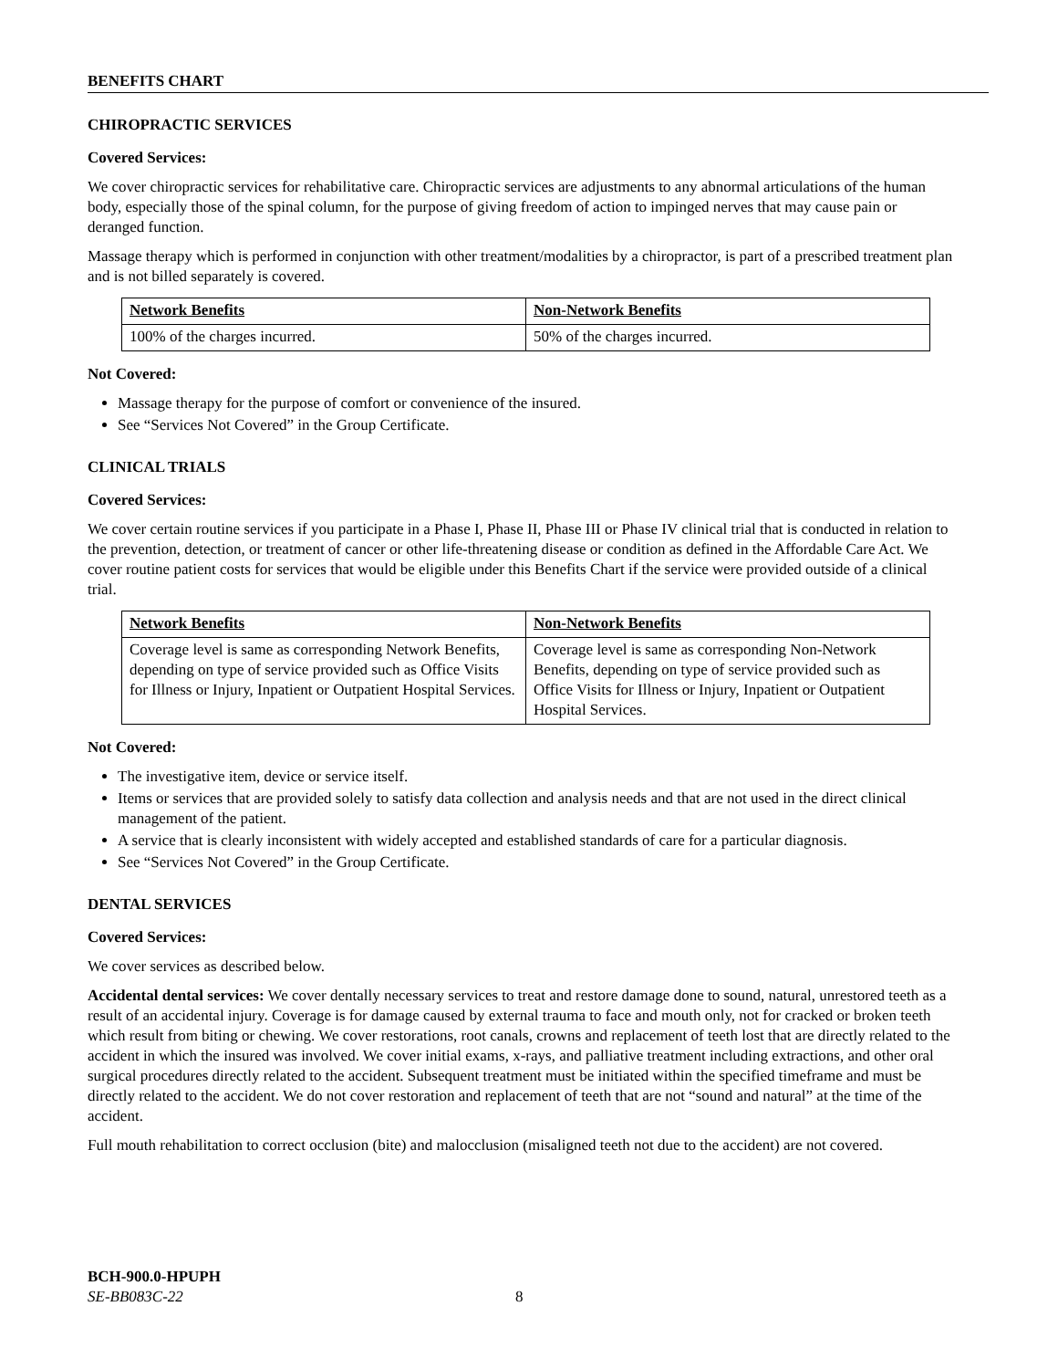BENEFITS CHART
CHIROPRACTIC SERVICES
Covered Services:
We cover chiropractic services for rehabilitative care. Chiropractic services are adjustments to any abnormal articulations of the human body, especially those of the spinal column, for the purpose of giving freedom of action to impinged nerves that may cause pain or deranged function.
Massage therapy which is performed in conjunction with other treatment/modalities by a chiropractor, is part of a prescribed treatment plan and is not billed separately is covered.
| Network Benefits | Non-Network Benefits |
| 100% of the charges incurred. | 50% of the charges incurred. |
Not Covered:
Massage therapy for the purpose of comfort or convenience of the insured.
See “Services Not Covered” in the Group Certificate.
CLINICAL TRIALS
Covered Services:
We cover certain routine services if you participate in a Phase I, Phase II, Phase III or Phase IV clinical trial that is conducted in relation to the prevention, detection, or treatment of cancer or other life-threatening disease or condition as defined in the Affordable Care Act. We cover routine patient costs for services that would be eligible under this Benefits Chart if the service were provided outside of a clinical trial.
| Network Benefits | Non-Network Benefits |
| Coverage level is same as corresponding Network Benefits, depending on type of service provided such as Office Visits for Illness or Injury, Inpatient or Outpatient Hospital Services. | Coverage level is same as corresponding Non-Network Benefits, depending on type of service provided such as Office Visits for Illness or Injury, Inpatient or Outpatient Hospital Services. |
Not Covered:
The investigative item, device or service itself.
Items or services that are provided solely to satisfy data collection and analysis needs and that are not used in the direct clinical management of the patient.
A service that is clearly inconsistent with widely accepted and established standards of care for a particular diagnosis.
See “Services Not Covered” in the Group Certificate.
DENTAL SERVICES
Covered Services:
We cover services as described below.
Accidental dental services: We cover dentally necessary services to treat and restore damage done to sound, natural, unrestored teeth as a result of an accidental injury. Coverage is for damage caused by external trauma to face and mouth only, not for cracked or broken teeth which result from biting or chewing. We cover restorations, root canals, crowns and replacement of teeth lost that are directly related to the accident in which the insured was involved. We cover initial exams, x-rays, and palliative treatment including extractions, and other oral surgical procedures directly related to the accident. Subsequent treatment must be initiated within the specified timeframe and must be directly related to the accident. We do not cover restoration and replacement of teeth that are not “sound and natural” at the time of the accident.
Full mouth rehabilitation to correct occlusion (bite) and malocclusion (misaligned teeth not due to the accident) are not covered.
BCH-900.0-HPUPH
SE-BB083C-22 8